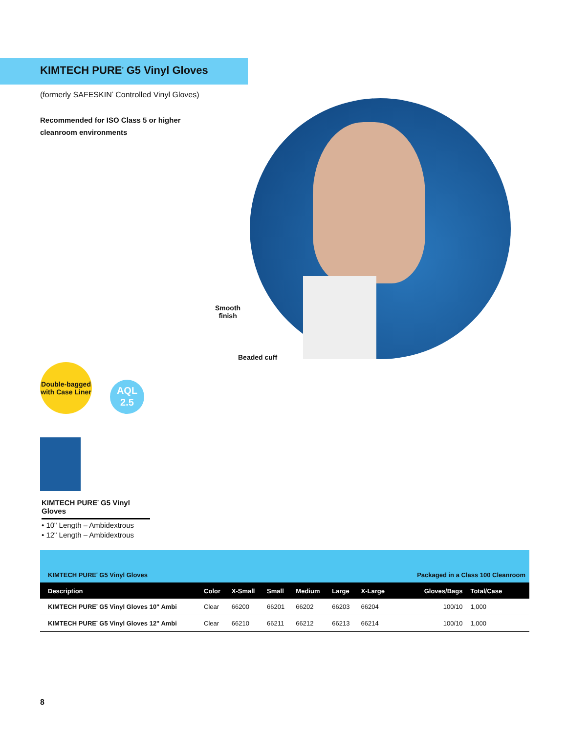KIMTECH PURE<sup>*</sup> G5 Vinyl Gloves
(formerly SAFESKIN<sup>*</sup> Controlled Vinyl Gloves)
Recommended for ISO Class 5 or higher
cleanroom environments
Smooth
finish
Beaded cuff
Double-bagged
with Case Liner
AQL
2.5
KIMTECH PURE<sup>*</sup> G5 Vinyl Gloves
• 10" Length – Ambidextrous
• 12" Length – Ambidextrous
| KIMTECH PURE<sup>*</sup> G5 Vinyl Gloves | | | | | | | Packaged in a Class 100 Cleanroom | |
| Description | Color | X-Small | Small | Medium | Large | X-Large | Gloves/Bags | Total/Case |
| KIMTECH PURE<sup>*</sup> G5 Vinyl Gloves 10" Ambi | Clear | 66200 | 66201 | 66202 | 66203 | 66204 | 100/10 | 1,000 |
| KIMTECH PURE<sup>*</sup> G5 Vinyl Gloves 12" Ambi | Clear | 66210 | 66211 | 66212 | 66213 | 66214 | 100/10 | 1,000 |
8